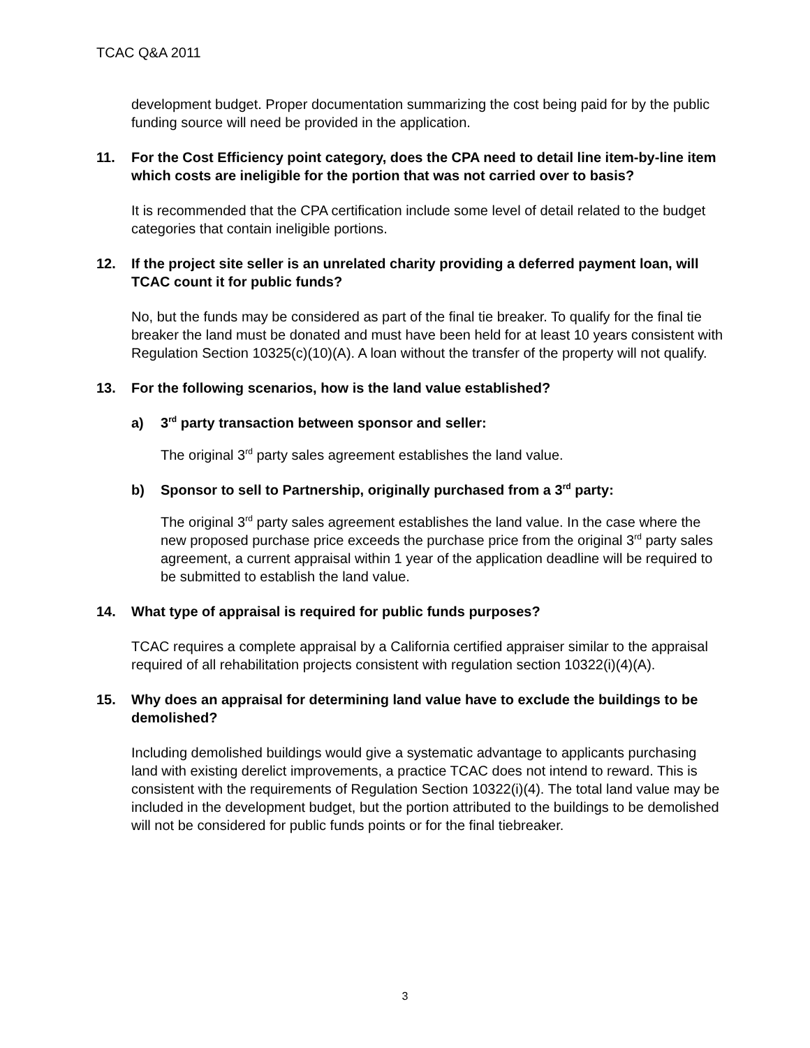TCAC Q&A 2011
development budget. Proper documentation summarizing the cost being paid for by the public funding source will need be provided in the application.
11. For the Cost Efficiency point category, does the CPA need to detail line item-by-line item which costs are ineligible for the portion that was not carried over to basis?
It is recommended that the CPA certification include some level of detail related to the budget categories that contain ineligible portions.
12. If the project site seller is an unrelated charity providing a deferred payment loan, will TCAC count it for public funds?
No, but the funds may be considered as part of the final tie breaker. To qualify for the final tie breaker the land must be donated and must have been held for at least 10 years consistent with Regulation Section 10325(c)(10)(A). A loan without the transfer of the property will not qualify.
13. For the following scenarios, how is the land value established?
a) 3<sup>rd</sup> party transaction between sponsor and seller:
The original 3<sup>rd</sup> party sales agreement establishes the land value.
b) Sponsor to sell to Partnership, originally purchased from a 3<sup>rd</sup> party:
The original 3<sup>rd</sup> party sales agreement establishes the land value. In the case where the new proposed purchase price exceeds the purchase price from the original 3<sup>rd</sup> party sales agreement, a current appraisal within 1 year of the application deadline will be required to be submitted to establish the land value.
14. What type of appraisal is required for public funds purposes?
TCAC requires a complete appraisal by a California certified appraiser similar to the appraisal required of all rehabilitation projects consistent with regulation section 10322(i)(4)(A).
15. Why does an appraisal for determining land value have to exclude the buildings to be demolished?
Including demolished buildings would give a systematic advantage to applicants purchasing land with existing derelict improvements, a practice TCAC does not intend to reward. This is consistent with the requirements of Regulation Section 10322(i)(4). The total land value may be included in the development budget, but the portion attributed to the buildings to be demolished will not be considered for public funds points or for the final tiebreaker.
3